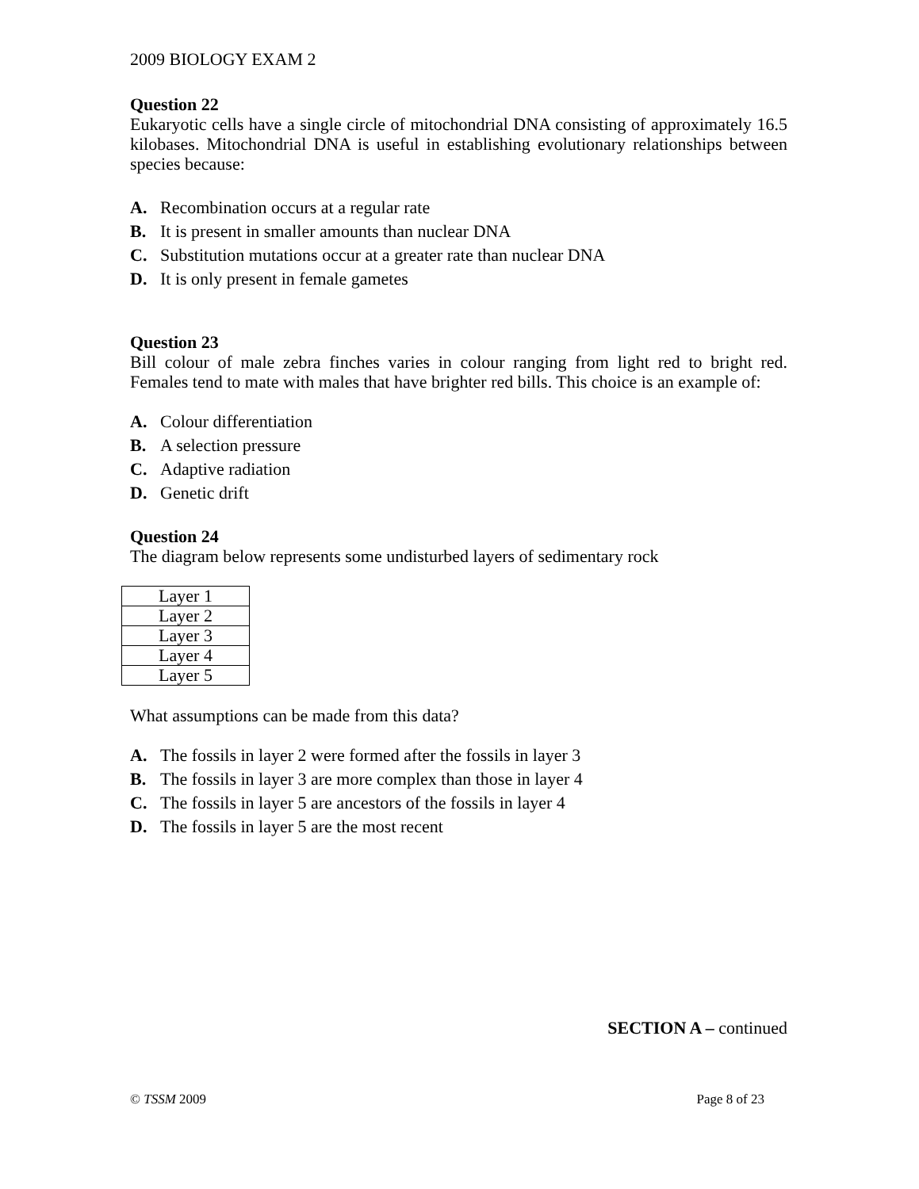2009 BIOLOGY EXAM 2
Question 22
Eukaryotic cells have a single circle of mitochondrial DNA consisting of approximately 16.5 kilobases. Mitochondrial DNA is useful in establishing evolutionary relationships between species because:
A. Recombination occurs at a regular rate
B. It is present in smaller amounts than nuclear DNA
C. Substitution mutations occur at a greater rate than nuclear DNA
D. It is only present in female gametes
Question 23
Bill colour of male zebra finches varies in colour ranging from light red to bright red. Females tend to mate with males that have brighter red bills. This choice is an example of:
A. Colour differentiation
B. A selection pressure
C. Adaptive radiation
D. Genetic drift
Question 24
The diagram below represents some undisturbed layers of sedimentary rock
| Layer 1 |
| Layer 2 |
| Layer 3 |
| Layer 4 |
| Layer 5 |
What assumptions can be made from this data?
A. The fossils in layer 2 were formed after the fossils in layer 3
B. The fossils in layer 3 are more complex than those in layer 4
C. The fossils in layer 5 are ancestors of the fossils in layer 4
D. The fossils in layer 5 are the most recent
SECTION A – continued
© TSSM 2009 Page 8 of 23